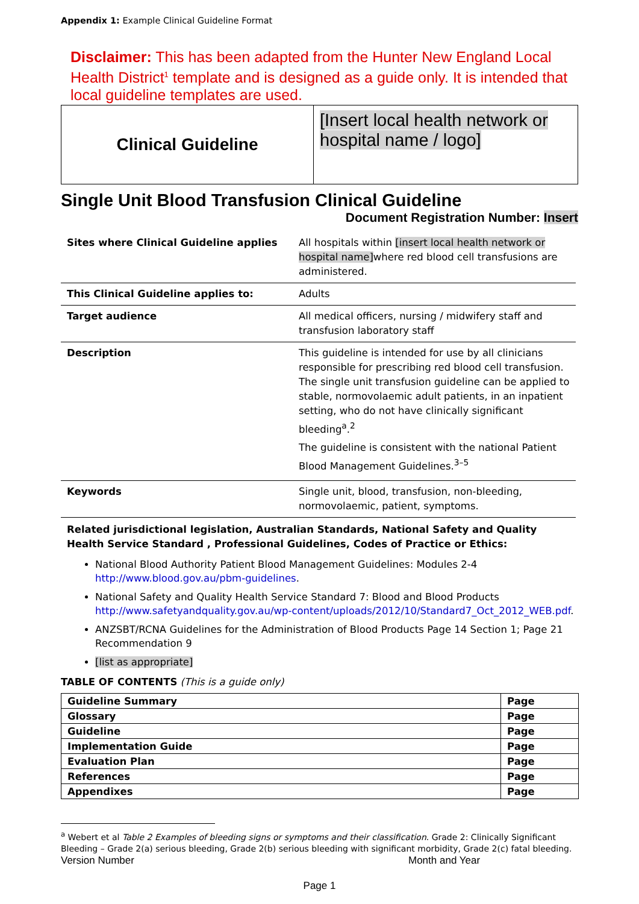Appendix 1: Example Clinical Guideline Format
Disclaimer: This has been adapted from the Hunter New England Local Health District<sup>1</sup> template and is designed as a guide only. It is intended that local guideline templates are used.
Clinical Guideline
[Insert local health network or hospital name / logo]
Single Unit Blood Transfusion Clinical Guideline
Document Registration Number: Insert
| Sites where Clinical Guideline applies | All hospitals within [insert local health network or hospital name] where red blood cell transfusions are administered. |
| This Clinical Guideline applies to: | Adults |
| Target audience | All medical officers, nursing / midwifery staff and transfusion laboratory staff |
| Description | This guideline is intended for use by all clinicians responsible for prescribing red blood cell transfusion. The single unit transfusion guideline can be applied to stable, normovolaemic adult patients, in an inpatient setting, who do not have clinically significant bleeding<sup>a</sup>.<sup>2</sup> The guideline is consistent with the national Patient Blood Management Guidelines.<sup>3–5</sup> |
| Keywords | Single unit, blood, transfusion, non-bleeding, normovolaemic, patient, symptoms. |
Related jurisdictional legislation, Australian Standards, National Safety and Quality Health Service Standard , Professional Guidelines, Codes of Practice or Ethics:
National Blood Authority Patient Blood Management Guidelines: Modules 2-4 http://www.blood.gov.au/pbm-guidelines.
National Safety and Quality Health Service Standard 7: Blood and Blood Products http://www.safetyandquality.gov.au/wp-content/uploads/2012/10/Standard7_Oct_2012_WEB.pdf.
ANZSBT/RCNA Guidelines for the Administration of Blood Products Page 14 Section 1; Page 21 Recommendation 9
[list as appropriate]
TABLE OF CONTENTS (This is a guide only)
| Guideline Summary | Page |
| Glossary | Page |
| Guideline | Page |
| Implementation Guide | Page |
| Evaluation Plan | Page |
| References | Page |
| Appendixes | Page |
<sup>a</sup> Webert et al Table 2 Examples of bleeding signs or symptoms and their classification. Grade 2: Clinically Significant Bleeding – Grade 2(a) serious bleeding, Grade 2(b) serious bleeding with significant morbidity, Grade 2(c) fatal bleeding.
Version Number Month and Year
Page 1